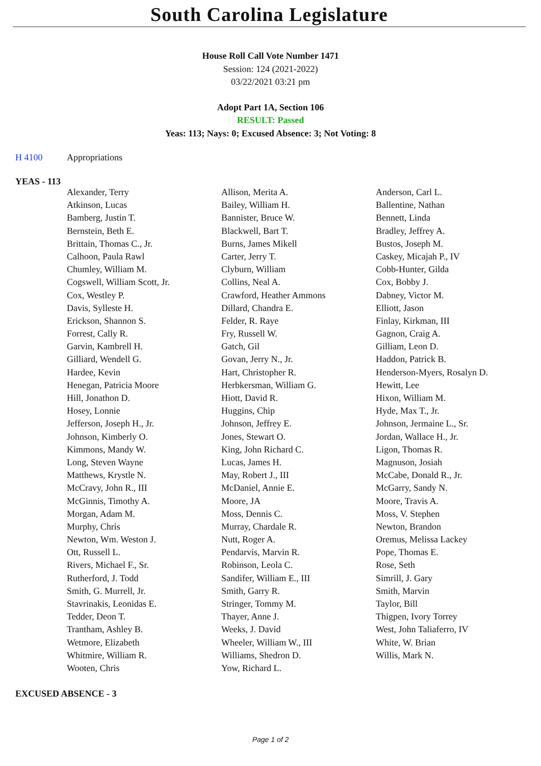South Carolina Legislature
House Roll Call Vote Number 1471
Session: 124 (2021-2022)
03/22/2021 03:21 pm
Adopt Part 1A, Section 106
RESULT: Passed
Yeas: 113; Nays: 0; Excused Absence: 3; Not Voting: 8
H 4100 Appropriations
YEAS - 113
| Alexander, Terry | Allison, Merita A. | Anderson, Carl L. |
| Atkinson, Lucas | Bailey, William H. | Ballentine, Nathan |
| Bamberg, Justin T. | Bannister, Bruce W. | Bennett, Linda |
| Bernstein, Beth E. | Blackwell, Bart T. | Bradley, Jeffrey A. |
| Brittain, Thomas C., Jr. | Burns, James Mikell | Bustos, Joseph M. |
| Calhoon, Paula Rawl | Carter, Jerry T. | Caskey, Micajah P., IV |
| Chumley, William M. | Clyburn, William | Cobb-Hunter, Gilda |
| Cogswell, William Scott, Jr. | Collins, Neal A. | Cox, Bobby J. |
| Cox, Westley P. | Crawford, Heather Ammons | Dabney, Victor M. |
| Davis, Sylleste H. | Dillard, Chandra E. | Elliott, Jason |
| Erickson, Shannon S. | Felder, R. Raye | Finlay, Kirkman, III |
| Forrest, Cally R. | Fry, Russell W. | Gagnon, Craig A. |
| Garvin, Kambrell H. | Gatch, Gil | Gilliam, Leon D. |
| Gilliard, Wendell G. | Govan, Jerry N., Jr. | Haddon, Patrick B. |
| Hardee, Kevin | Hart, Christopher R. | Henderson-Myers, Rosalyn D. |
| Henegan, Patricia Moore | Herbkersman, William G. | Hewitt, Lee |
| Hill, Jonathon D. | Hiott, David R. | Hixon, William M. |
| Hosey, Lonnie | Huggins, Chip | Hyde, Max T., Jr. |
| Jefferson, Joseph H., Jr. | Johnson, Jeffrey E. | Johnson, Jermaine L., Sr. |
| Johnson, Kimberly O. | Jones, Stewart O. | Jordan, Wallace H., Jr. |
| Kimmons, Mandy W. | King, John Richard C. | Ligon, Thomas R. |
| Long, Steven Wayne | Lucas, James H. | Magnuson, Josiah |
| Matthews, Krystle N. | May, Robert J., III | McCabe, Donald R., Jr. |
| McCravy, John R., III | McDaniel, Annie E. | McGarry, Sandy N. |
| McGinnis, Timothy A. | Moore, JA | Moore, Travis A. |
| Morgan, Adam M. | Moss, Dennis C. | Moss, V. Stephen |
| Murphy, Chris | Murray, Chardale R. | Newton, Brandon |
| Newton, Wm. Weston J. | Nutt, Roger A. | Oremus, Melissa Lackey |
| Ott, Russell L. | Pendarvis, Marvin R. | Pope, Thomas E. |
| Rivers, Michael F., Sr. | Robinson, Leola C. | Rose, Seth |
| Rutherford, J. Todd | Sandifer, William E., III | Simrill, J. Gary |
| Smith, G. Murrell, Jr. | Smith, Garry R. | Smith, Marvin |
| Stavrinakis, Leonidas E. | Stringer, Tommy M. | Taylor, Bill |
| Tedder, Deon T. | Thayer, Anne J. | Thigpen, Ivory Torrey |
| Trantham, Ashley B. | Weeks, J. David | West, John Taliaferro, IV |
| Wetmore, Elizabeth | Wheeler, William W., III | White, W. Brian |
| Whitmire, William R. | Williams, Shedron D. | Willis, Mark N. |
| Wooten, Chris | Yow, Richard L. | |
EXCUSED ABSENCE - 3
Page 1 of 2